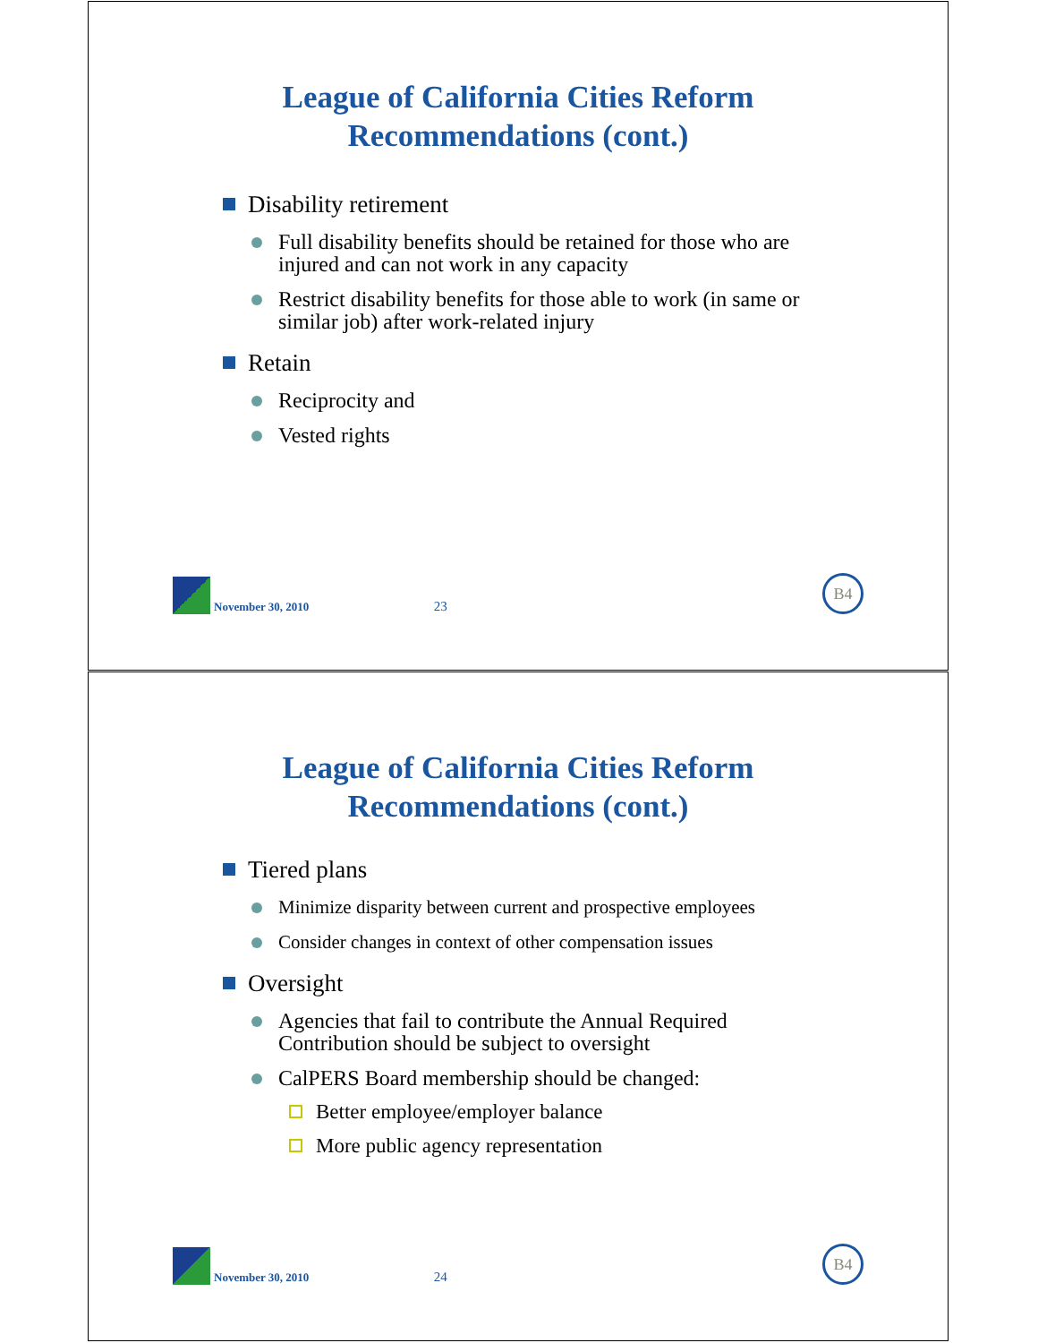League of California Cities Reform
Recommendations (cont.)
Disability retirement
Full disability benefits should be retained for those who are injured and can not work in any capacity
Restrict disability benefits for those able to work (in same or similar job) after work-related injury
Retain
Reciprocity and
Vested rights
November 30, 2010
23
B4
League of California Cities Reform
Recommendations (cont.)
Tiered plans
Minimize disparity between current and prospective employees
Consider changes in context of other compensation issues
Oversight
Agencies that fail to contribute the Annual Required Contribution should be subject to oversight
CalPERS Board membership should be changed:
Better employee/employer balance
More public agency representation
November 30, 2010
24
B4